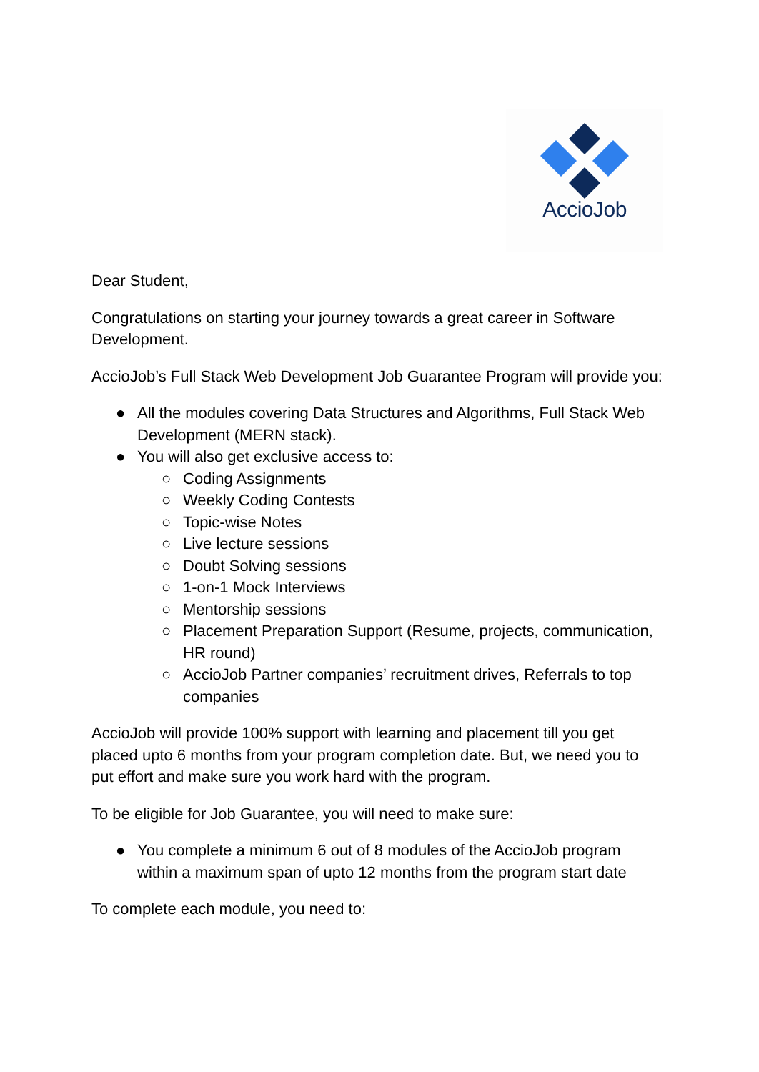AccioJob
Dear Student,
Congratulations on starting your journey towards a great career in Software Development.
AccioJob’s Full Stack Web Development Job Guarantee Program will provide you:
● All the modules covering Data Structures and Algorithms, Full Stack Web Development (MERN stack).
● You will also get exclusive access to:
○ Coding Assignments
○ Weekly Coding Contests
○ Topic-wise Notes
○ Live lecture sessions
○ Doubt Solving sessions
○ 1-on-1 Mock Interviews
○ Mentorship sessions
○ Placement Preparation Support (Resume, projects, communication, HR round)
○ AccioJob Partner companies’ recruitment drives, Referrals to top companies
AccioJob will provide 100% support with learning and placement till you get placed upto 6 months from your program completion date. But, we need you to put effort and make sure you work hard with the program.
To be eligible for Job Guarantee, you will need to make sure:
● You complete a minimum 6 out of 8 modules of the AccioJob program within a maximum span of upto 12 months from the program start date
To complete each module, you need to: